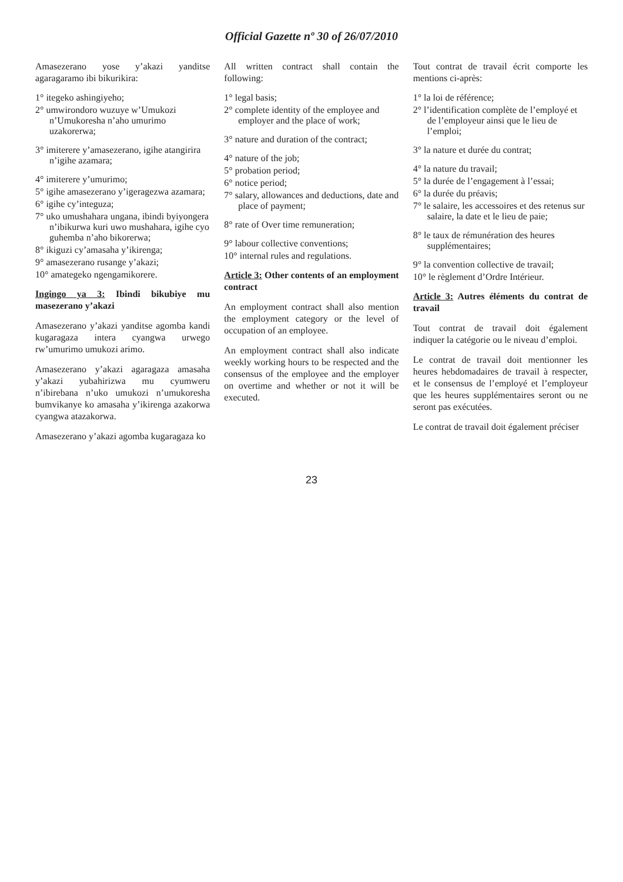Official Gazette nº 30 of 26/07/2010
Amasezerano yose y’akazi yanditse agaragaramo ibi bikurikira:
1° itegeko ashingiyeho;
2° umwirondoro wuzuye w’Umukozi n’Umukoresha n’aho umurimo uzakorerwa;
3° imiterere y’amasezerano, igihe atangirira n’igihe azamara;
4° imiterere y’umurimo;
5° igihe amasezerano y’igeragezwa azamara;
6° igihe cy’integuza;
7° uko umushahara ungana, ibindi byiyongera n’ibikurwa kuri uwo mushahara, igihe cyo guhemba n’aho bikorerwa;
8° ikiguzi cy’amasaha y’ikirenga;
9° amasezerano rusange y’akazi;
10° amategeko ngengamikorere.
Ingingo ya 3: Ibindi bikubiye mu masezerano y’akazi
Amasezerano y’akazi yanditse agomba kandi kugaragaza intera cyangwa urwego rw’umurimo umukozi arimo.
Amasezerano y’akazi agaragaza amasaha y’akazi yubahirizwa mu cyumweru n’ibirebana n’uko umukozi n’umukoresha bumvikanye ko amasaha y’ikirenga azakorwa cyangwa atazakorwa.
Amasezerano y’akazi agomba kugaragaza ko
All written contract shall contain the following:
1° legal basis;
2° complete identity of the employee and employer and the place of work;
3° nature and duration of the contract;
4° nature of the job;
5° probation period;
6° notice period;
7° salary, allowances and deductions, date and place of payment;
8° rate of Over time remuneration;
9° labour collective conventions;
10° internal rules and regulations.
Article 3: Other contents of an employment contract
An employment contract shall also mention the employment category or the level of occupation of an employee.
An employment contract shall also indicate weekly working hours to be respected and the consensus of the employee and the employer on overtime and whether or not it will be executed.
Tout contrat de travail écrit comporte les mentions ci-après:
1° la loi de référence;
2° l’identification complète de l’employé et de l’employeur ainsi que le lieu de l’emploi;
3° la nature et durée du contrat;
4° la nature du travail;
5° la durée de l’engagement à l’essai;
6° la durée du préavis;
7° le salaire, les accessoires et des retenus sur salaire, la date et le lieu de paie;
8° le taux de rémunération des heures supplémentaires;
9° la convention collective de travail;
10° le règlement d’Ordre Intérieur.
Article 3: Autres éléments du contrat de travail
Tout contrat de travail doit également indiquer la catégorie ou le niveau d’emploi.
Le contrat de travail doit mentionner les heures hebdomadaires de travail à respecter, et le consensus de l’employé et l’employeur que les heures supplémentaires seront ou ne seront pas exécutées.
Le contrat de travail doit également préciser
23